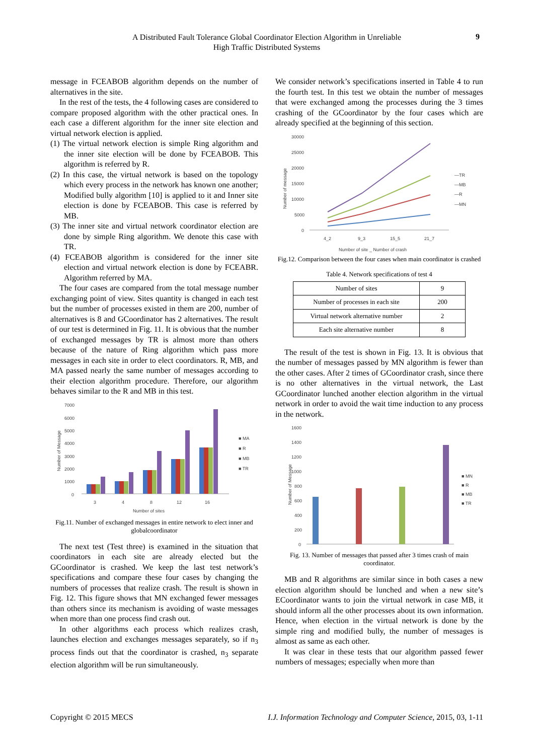A Distributed Fault Tolerance Global Coordinator Election Algorithm in Unreliable
High Traffic Distributed Systems
9
message in FCEABOB algorithm depends on the number of alternatives in the site.
In the rest of the tests, the 4 following cases are considered to compare proposed algorithm with the other practical ones. In each case a different algorithm for the inner site election and virtual network election is applied.
(1) The virtual network election is simple Ring algorithm and the inner site election will be done by FCEABOB. This algorithm is referred by R.
(2) In this case, the virtual network is based on the topology which every process in the network has known one another; Modified bully algorithm [10] is applied to it and Inner site election is done by FCEABOB. This case is referred by MB.
(3) The inner site and virtual network coordinator election are done by simple Ring algorithm. We denote this case with TR.
(4) FCEABOB algorithm is considered for the inner site election and virtual network election is done by FCEABR. Algorithm referred by MA.
The four cases are compared from the total message number exchanging point of view. Sites quantity is changed in each test but the number of processes existed in them are 200, number of alternatives is 8 and GCoordinator has 2 alternatives. The result of our test is determined in Fig. 11. It is obvious that the number of exchanged messages by TR is almost more than others because of the nature of Ring algorithm which pass more messages in each site in order to elect coordinators. R, MB, and MA passed nearly the same number of messages according to their election algorithm procedure. Therefore, our algorithm behaves similar to the R and MB in this test.
Number of Message
7000
6000
5000
4000
3000
2000
1000
0
3
4
8
12
16
Number of sites
■ MA
■ R
■ MB
■ TR
Fig.11. Number of exchanged messages in entire network to elect inner and globalcoordinator
The next test (Test three) is examined in the situation that coordinators in each site are already elected but the GCoordinator is crashed. We keep the last test network’s specifications and compare these four cases by changing the numbers of processes that realize crash. The result is shown in Fig. 12. This figure shows that MN exchanged fewer messages than others since its mechanism is avoiding of waste messages when more than one process find crash out.
In other algorithms each process which realizes crash, launches election and exchanges messages separately, so if n<sub>3</sub> process finds out that the coordinator is crashed, n<sub>3</sub> separate election algorithm will be run simultaneously.
We consider network’s specifications inserted in Table 4 to run the fourth test. In this test we obtain the number of messages that were exchanged among the processes during the 3 times crashing of the GCoordinator by the four cases which are already specified at the beginning of this section.
Number of message
30000
25000
20000
15000
10000
5000
0
4_2
9_3
15_5
21_7
Number of site _ Number of crash
—TR
—MB
—R
—MN
Fig.12. Comparison between the four cases when main coordinator is crashed
Table 4. Network specifications of test 4
| Number of sites | 9 |
| Number of processes in each site | 200 |
| Virtual network alternative number | 2 |
| Each site alternative number | 8 |
The result of the test is shown in Fig. 13. It is obvious that the number of messages passed by MN algorithm is fewer than the other cases. After 2 times of GCoordinator crash, since there is no other alternatives in the virtual network, the Last GCoordinator lunched another election algorithm in the virtual network in order to avoid the wait time induction to any process in the network.
Number of Message
1600
1400
1200
1000
800
600
400
200
0
■ MN
■ R
■ MB
■ TR
Fig. 13. Number of messages that passed after 3 times crash of main coordinator.
MB and R algorithms are similar since in both cases a new election algorithm should be lunched and when a new site’s ECoordinator wants to join the virtual network in case MB, it should inform all the other processes about its own information. Hence, when election in the virtual network is done by the simple ring and modified bully, the number of messages is almost as same as each other.
It was clear in these tests that our algorithm passed fewer numbers of messages; especially when more than
Copyright © 2015 MECS I.J. Information Technology and Computer Science, 2015, 03, 1-11